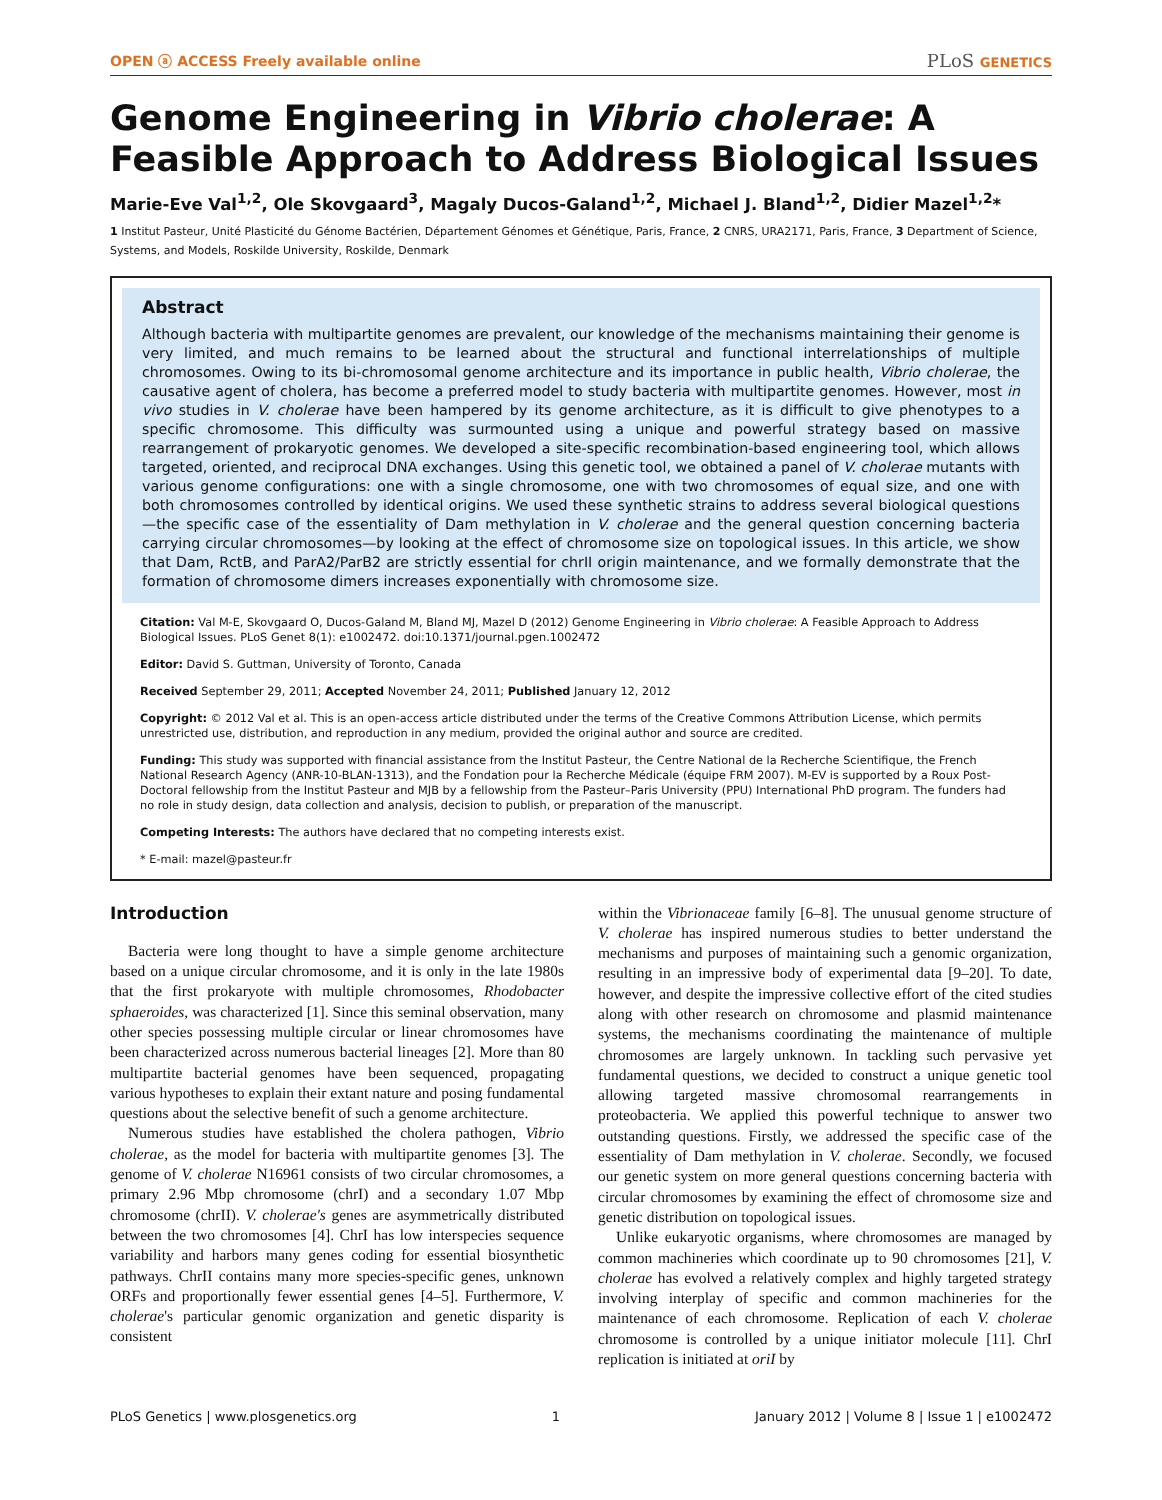OPEN ⓐ ACCESS Freely available online PLoS GENETICS
Genome Engineering in Vibrio cholerae: A Feasible Approach to Address Biological Issues
Marie-Eve Val<sup>1,2</sup>, Ole Skovgaard<sup>3</sup>, Magaly Ducos-Galand<sup>1,2</sup>, Michael J. Bland<sup>1,2</sup>, Didier Mazel<sup>1,2</sup>*
1 Institut Pasteur, Unité Plasticité du Génome Bactérien, Département Génomes et Génétique, Paris, France, 2 CNRS, URA2171, Paris, France, 3 Department of Science, Systems, and Models, Roskilde University, Roskilde, Denmark
Abstract
Although bacteria with multipartite genomes are prevalent, our knowledge of the mechanisms maintaining their genome is very limited, and much remains to be learned about the structural and functional interrelationships of multiple chromosomes. Owing to its bi-chromosomal genome architecture and its importance in public health, Vibrio cholerae, the causative agent of cholera, has become a preferred model to study bacteria with multipartite genomes. However, most in vivo studies in V. cholerae have been hampered by its genome architecture, as it is difficult to give phenotypes to a specific chromosome. This difficulty was surmounted using a unique and powerful strategy based on massive rearrangement of prokaryotic genomes. We developed a site-specific recombination-based engineering tool, which allows targeted, oriented, and reciprocal DNA exchanges. Using this genetic tool, we obtained a panel of V. cholerae mutants with various genome configurations: one with a single chromosome, one with two chromosomes of equal size, and one with both chromosomes controlled by identical origins. We used these synthetic strains to address several biological questions—the specific case of the essentiality of Dam methylation in V. cholerae and the general question concerning bacteria carrying circular chromosomes—by looking at the effect of chromosome size on topological issues. In this article, we show that Dam, RctB, and ParA2/ParB2 are strictly essential for chrII origin maintenance, and we formally demonstrate that the formation of chromosome dimers increases exponentially with chromosome size.
Citation: Val M-E, Skovgaard O, Ducos-Galand M, Bland MJ, Mazel D (2012) Genome Engineering in Vibrio cholerae: A Feasible Approach to Address Biological Issues. PLoS Genet 8(1): e1002472. doi:10.1371/journal.pgen.1002472
Editor: David S. Guttman, University of Toronto, Canada
Received September 29, 2011; Accepted November 24, 2011; Published January 12, 2012
Copyright: © 2012 Val et al. This is an open-access article distributed under the terms of the Creative Commons Attribution License, which permits unrestricted use, distribution, and reproduction in any medium, provided the original author and source are credited.
Funding: This study was supported with financial assistance from the Institut Pasteur, the Centre National de la Recherche Scientifique, the French National Research Agency (ANR-10-BLAN-1313), and the Fondation pour la Recherche Médicale (équipe FRM 2007). M-EV is supported by a Roux Post-Doctoral fellowship from the Institut Pasteur and MJB by a fellowship from the Pasteur–Paris University (PPU) International PhD program. The funders had no role in study design, data collection and analysis, decision to publish, or preparation of the manuscript.
Competing Interests: The authors have declared that no competing interests exist.
* E-mail: mazel@pasteur.fr
Introduction
Bacteria were long thought to have a simple genome architecture based on a unique circular chromosome, and it is only in the late 1980s that the first prokaryote with multiple chromosomes, Rhodobacter sphaeroides, was characterized [1]. Since this seminal observation, many other species possessing multiple circular or linear chromosomes have been characterized across numerous bacterial lineages [2]. More than 80 multipartite bacterial genomes have been sequenced, propagating various hypotheses to explain their extant nature and posing fundamental questions about the selective benefit of such a genome architecture.
Numerous studies have established the cholera pathogen, Vibrio cholerae, as the model for bacteria with multipartite genomes [3]. The genome of V. cholerae N16961 consists of two circular chromosomes, a primary 2.96 Mbp chromosome (chrI) and a secondary 1.07 Mbp chromosome (chrII). V. cholerae's genes are asymmetrically distributed between the two chromosomes [4]. ChrI has low interspecies sequence variability and harbors many genes coding for essential biosynthetic pathways. ChrII contains many more species-specific genes, unknown ORFs and proportionally fewer essential genes [4–5]. Furthermore, V. cholerae's particular genomic organization and genetic disparity is consistent
within the Vibrionaceae family [6–8]. The unusual genome structure of V. cholerae has inspired numerous studies to better understand the mechanisms and purposes of maintaining such a genomic organization, resulting in an impressive body of experimental data [9–20]. To date, however, and despite the impressive collective effort of the cited studies along with other research on chromosome and plasmid maintenance systems, the mechanisms coordinating the maintenance of multiple chromosomes are largely unknown. In tackling such pervasive yet fundamental questions, we decided to construct a unique genetic tool allowing targeted massive chromosomal rearrangements in proteobacteria. We applied this powerful technique to answer two outstanding questions. Firstly, we addressed the specific case of the essentiality of Dam methylation in V. cholerae. Secondly, we focused our genetic system on more general questions concerning bacteria with circular chromosomes by examining the effect of chromosome size and genetic distribution on topological issues.
Unlike eukaryotic organisms, where chromosomes are managed by common machineries which coordinate up to 90 chromosomes [21], V. cholerae has evolved a relatively complex and highly targeted strategy involving interplay of specific and common machineries for the maintenance of each chromosome. Replication of each V. cholerae chromosome is controlled by a unique initiator molecule [11]. ChrI replication is initiated at oriI by
PLoS Genetics | www.plosgenetics.org 1 January 2012 | Volume 8 | Issue 1 | e1002472